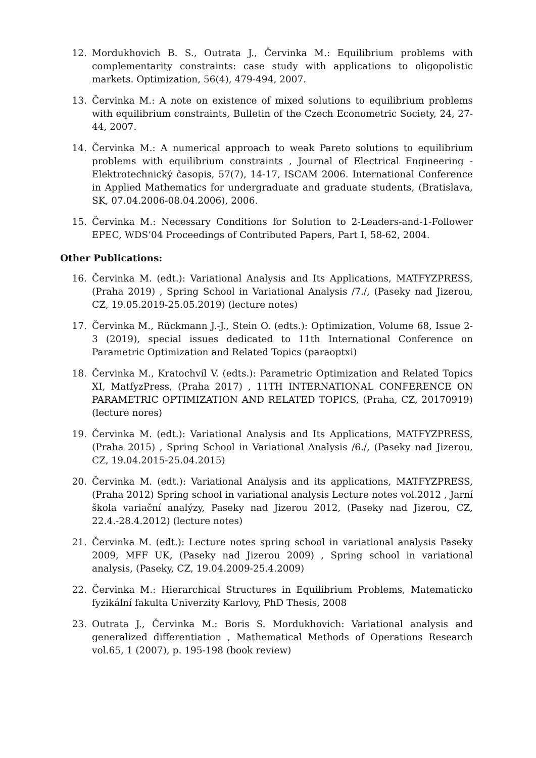12. Mordukhovich B. S., Outrata J., Červinka M.: Equilibrium problems with complementarity constraints: case study with applications to oligopolistic markets. Optimization, 56(4), 479-494, 2007.
13. Červinka M.: A note on existence of mixed solutions to equilibrium problems with equilibrium constraints, Bulletin of the Czech Econometric Society, 24, 27-44, 2007.
14. Červinka M.: A numerical approach to weak Pareto solutions to equilibrium problems with equilibrium constraints , Journal of Electrical Engineering - Elektrotechnický časopis, 57(7), 14-17, ISCAM 2006. International Conference in Applied Mathematics for undergraduate and graduate students, (Bratislava, SK, 07.04.2006-08.04.2006), 2006.
15. Červinka M.: Necessary Conditions for Solution to 2-Leaders-and-1-Follower EPEC, WDS’04 Proceedings of Contributed Papers, Part I, 58-62, 2004.
Other Publications:
16. Červinka M. (edt.): Variational Analysis and Its Applications, MATFYZPRESS, (Praha 2019) , Spring School in Variational Analysis /7./, (Paseky nad Jizerou, CZ, 19.05.2019-25.05.2019) (lecture notes)
17. Červinka M., Rückmann J.-J., Stein O. (edts.): Optimization, Volume 68, Issue 2-3 (2019), special issues dedicated to 11th International Conference on Parametric Optimization and Related Topics (paraoptxi)
18. Červinka M., Kratochvíl V. (edts.): Parametric Optimization and Related Topics XI, MatfyzPress, (Praha 2017) , 11TH INTERNATIONAL CONFERENCE ON PARAMETRIC OPTIMIZATION AND RELATED TOPICS, (Praha, CZ, 20170919) (lecture nores)
19. Červinka M. (edt.): Variational Analysis and Its Applications, MATFYZPRESS, (Praha 2015) , Spring School in Variational Analysis /6./, (Paseky nad Jizerou, CZ, 19.04.2015-25.04.2015)
20. Červinka M. (edt.): Variational Analysis and its applications, MATFYZPRESS, (Praha 2012) Spring school in variational analysis Lecture notes vol.2012 , Jarní škola variační analýzy, Paseky nad Jizerou 2012, (Paseky nad Jizerou, CZ, 22.4.-28.4.2012) (lecture notes)
21. Červinka M. (edt.): Lecture notes spring school in variational analysis Paseky 2009, MFF UK, (Paseky nad Jizerou 2009) , Spring school in variational analysis, (Paseky, CZ, 19.04.2009-25.4.2009)
22. Červinka M.: Hierarchical Structures in Equilibrium Problems, Matematicko fyzikální fakulta Univerzity Karlovy, PhD Thesis, 2008
23. Outrata J., Červinka M.: Boris S. Mordukhovich: Variational analysis and generalized differentiation , Mathematical Methods of Operations Research vol.65, 1 (2007), p. 195-198 (book review)